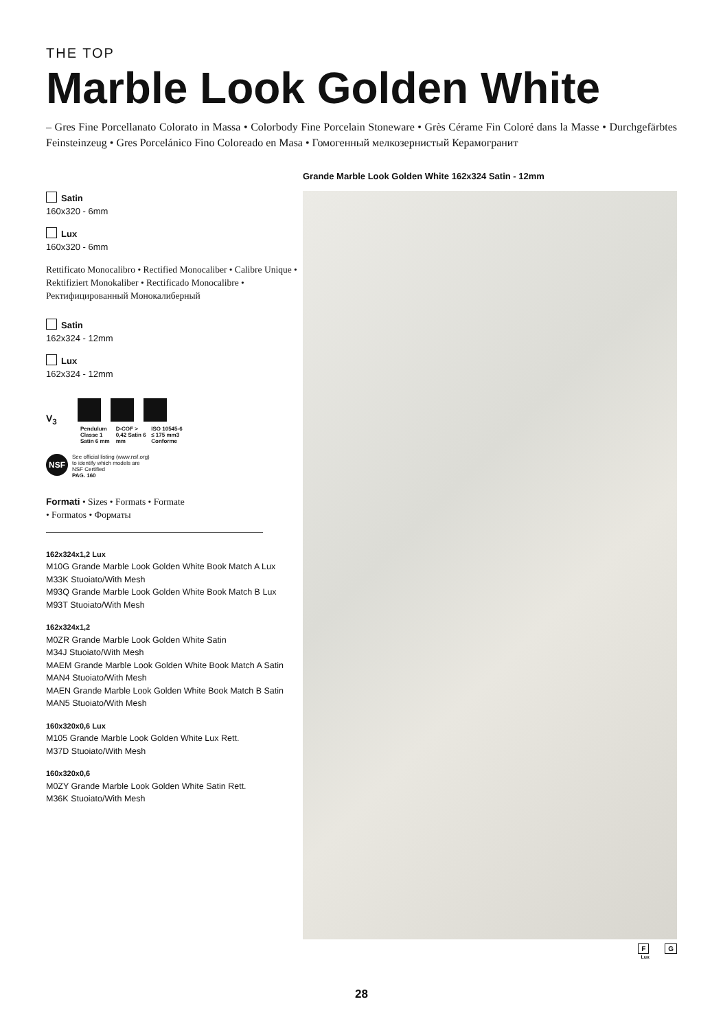THE TOP
Marble Look Golden White
– Gres Fine Porcellanato Colorato in Massa • Colorbody Fine Porcelain Stoneware • Grès Cérame Fin Coloré dans la Masse • Durchgefärbtes Feinsteinzeug • Gres Porcelánico Fino Coloreado en Masa • Гомогенный мелкозернистый Керамогранит
Satin
160x320 - 6mm
Lux
160x320 - 6mm
Rettificato Monocalibro • Rectified Monocaliber • Calibre Unique • Rektifiziert Monokaliber • Rectificado Monocalibre • Ректифицированный Монокалиберный
Satin
162x324 - 12mm
Lux
162x324 - 12mm
V<sub>3</sub>
Pendulum Classe 1 Satin 6 mm D-COF > 0,42 Satin 6 mm ISO 10545-6 ≤ 175 mm3 Conforme
NSF See official listing (www.nsf.org)
to identify which models are
NSF Certified
PAG. 160
Formati • Sizes • Formats • Formate
• Formatos • Форматы
162x324x1,2 Lux
M10G Grande Marble Look Golden White Book Match A Lux
M33K Stuoiato/With Mesh
M93Q Grande Marble Look Golden White Book Match B Lux
M93T Stuoiato/With Mesh
162x324x1,2
M0ZR Grande Marble Look Golden White Satin
M34J Stuoiato/With Mesh
MAEM Grande Marble Look Golden White Book Match A Satin
MAN4 Stuoiato/With Mesh
MAEN Grande Marble Look Golden White Book Match B Satin
MAN5 Stuoiato/With Mesh
160x320x0,6 Lux
M105 Grande Marble Look Golden White Lux Rett.
M37D Stuoiato/With Mesh
160x320x0,6
M0ZY Grande Marble Look Golden White Satin Rett.
M36K Stuoiato/With Mesh
Grande Marble Look Golden White 162x324 Satin - 12mm
F G
Lux
28